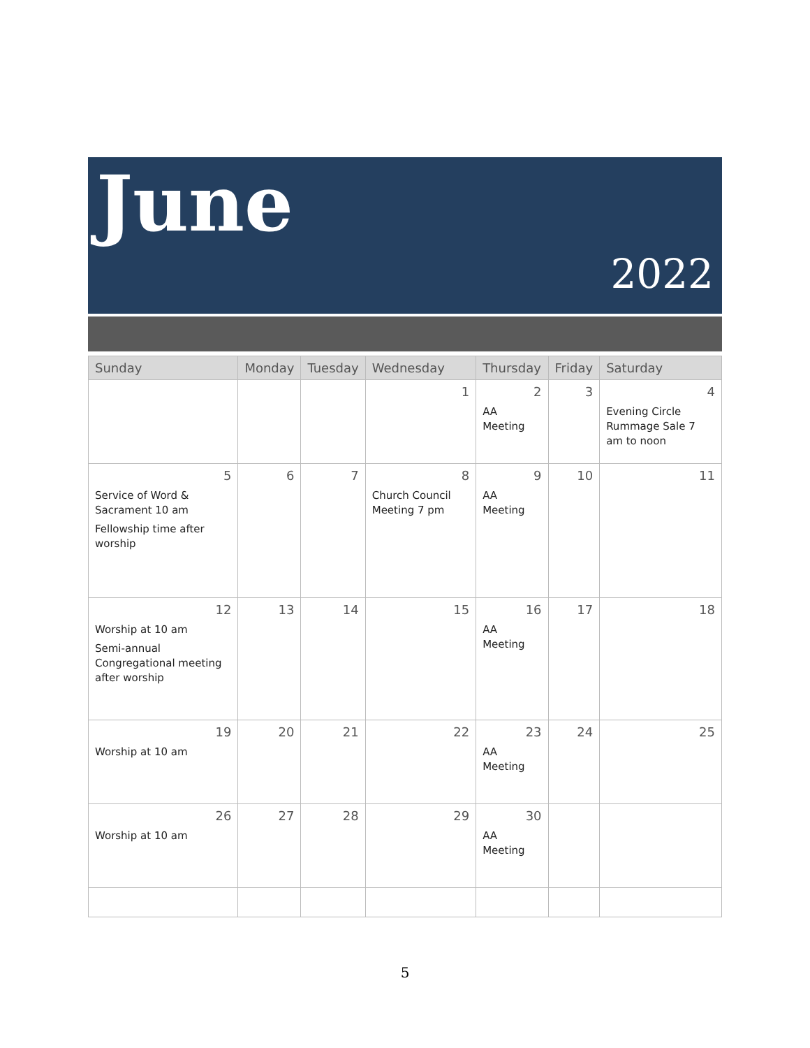June
2022
| Sunday | Monday | Tuesday | Wednesday | Thursday | Friday | Saturday |
| --- | --- | --- | --- | --- | --- | --- |
| | | | 1 | 2 AA Meeting | 3 | 4 Evening Circle Rummage Sale 7 am to noon |
| 5 Service of Word & Sacrament 10 am Fellowship time after worship | 6 | 7 | 8 Church Council Meeting 7 pm | 9 AA Meeting | 10 | 11 |
| 12 Worship at 10 am Semi-annual Congregational meeting after worship | 13 | 14 | 15 | 16 AA Meeting | 17 | 18 |
| 19 Worship at 10 am | 20 | 21 | 22 | 23 AA Meeting | 24 | 25 |
| 26 Worship at 10 am | 27 | 28 | 29 | 30 AA Meeting | | |
5